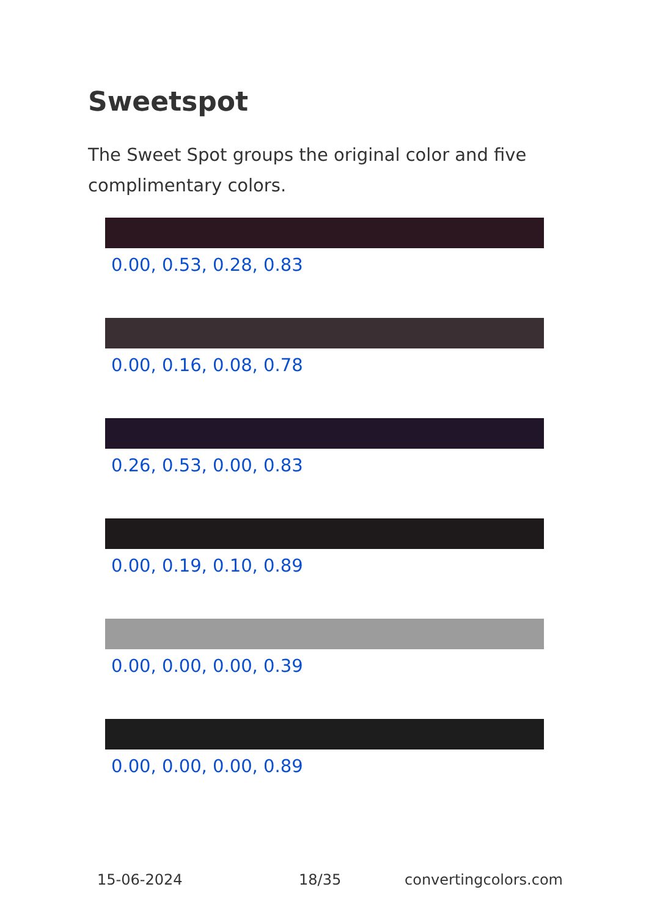Sweetspot
The Sweet Spot groups the original color and five complimentary colors.
0.00, 0.53, 0.28, 0.83
0.00, 0.16, 0.08, 0.78
0.26, 0.53, 0.00, 0.83
0.00, 0.19, 0.10, 0.89
0.00, 0.00, 0.00, 0.39
0.00, 0.00, 0.00, 0.89
15-06-2024 18/35 convertingcolors.com